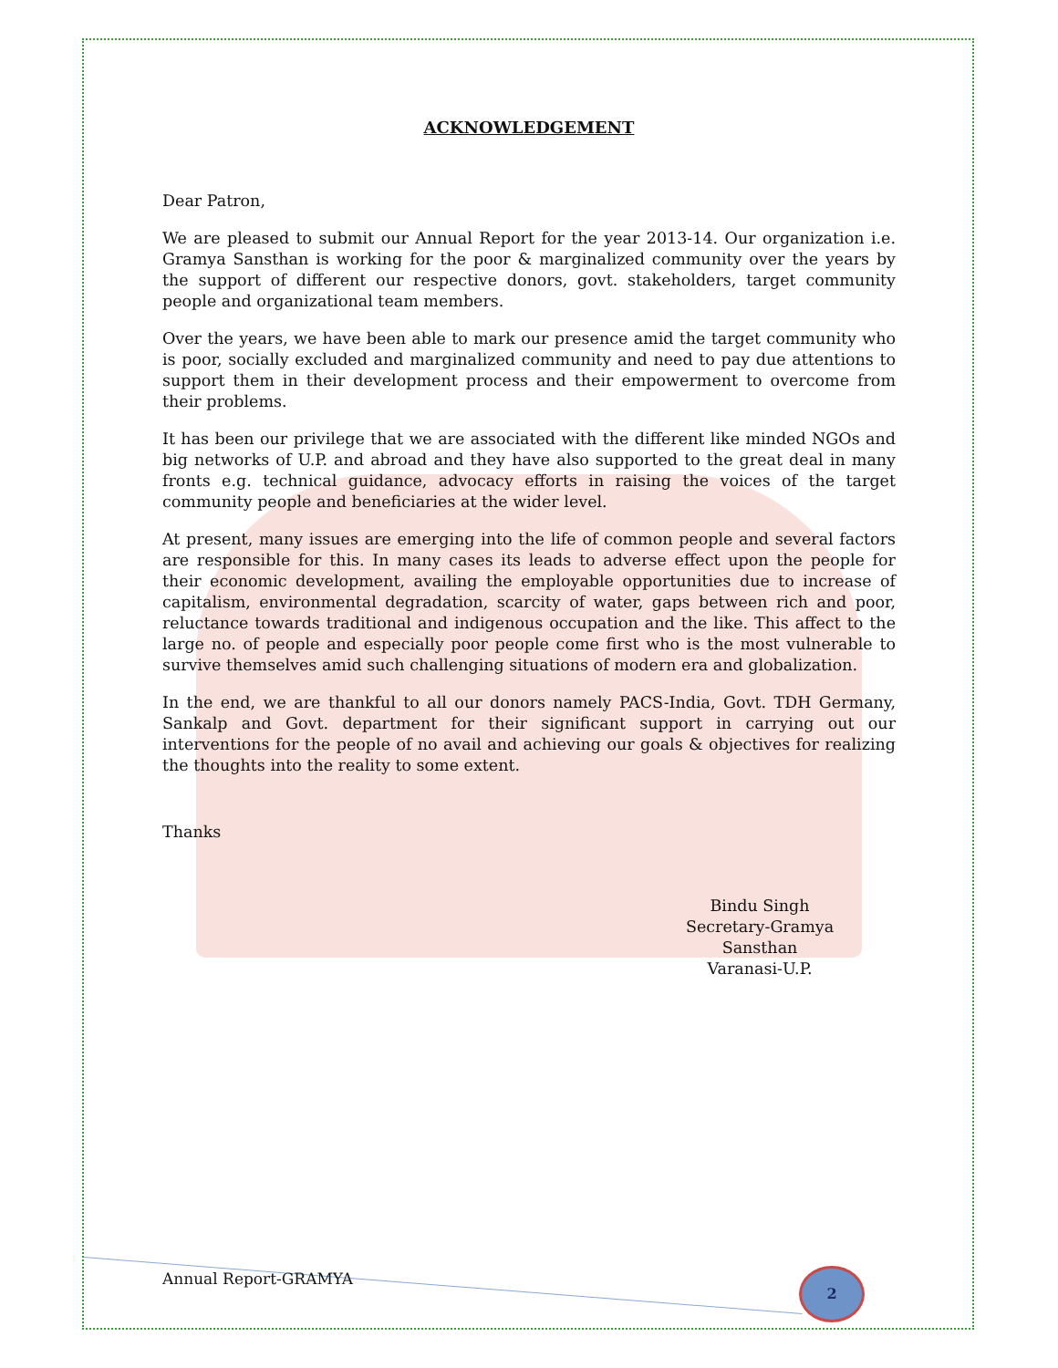ACKNOWLEDGEMENT
Dear Patron,
We are pleased to submit our Annual Report for the year 2013-14. Our organization i.e. Gramya Sansthan is working for the poor & marginalized community over the years by the support of different our respective donors, govt. stakeholders, target community people and organizational team members.
Over the years, we have been able to mark our presence amid the target community who is poor, socially excluded and marginalized community and need to pay due attentions to support them in their development process and their empowerment to overcome from their problems.
It has been our privilege that we are associated with the different like minded NGOs and big networks of U.P. and abroad and they have also supported to the great deal in many fronts e.g. technical guidance, advocacy efforts in raising the voices of the target community people and beneficiaries at the wider level.
At present, many issues are emerging into the life of common people and several factors are responsible for this. In many cases its leads to adverse effect upon the people for their economic development, availing the employable opportunities due to increase of capitalism, environmental degradation, scarcity of water, gaps between rich and poor, reluctance towards traditional and indigenous occupation and the like. This affect to the large no. of people and especially poor people come first who is the most vulnerable to survive themselves amid such challenging situations of modern era and globalization.
In the end, we are thankful to all our donors namely PACS-India, Govt. TDH Germany, Sankalp and Govt. department for their significant support in carrying out our interventions for the people of no avail and achieving our goals & objectives for realizing the thoughts into the reality to some extent.
Thanks
Bindu Singh
Secretary-Gramya Sansthan
Varanasi-U.P.
Annual Report-GRAMYA 2